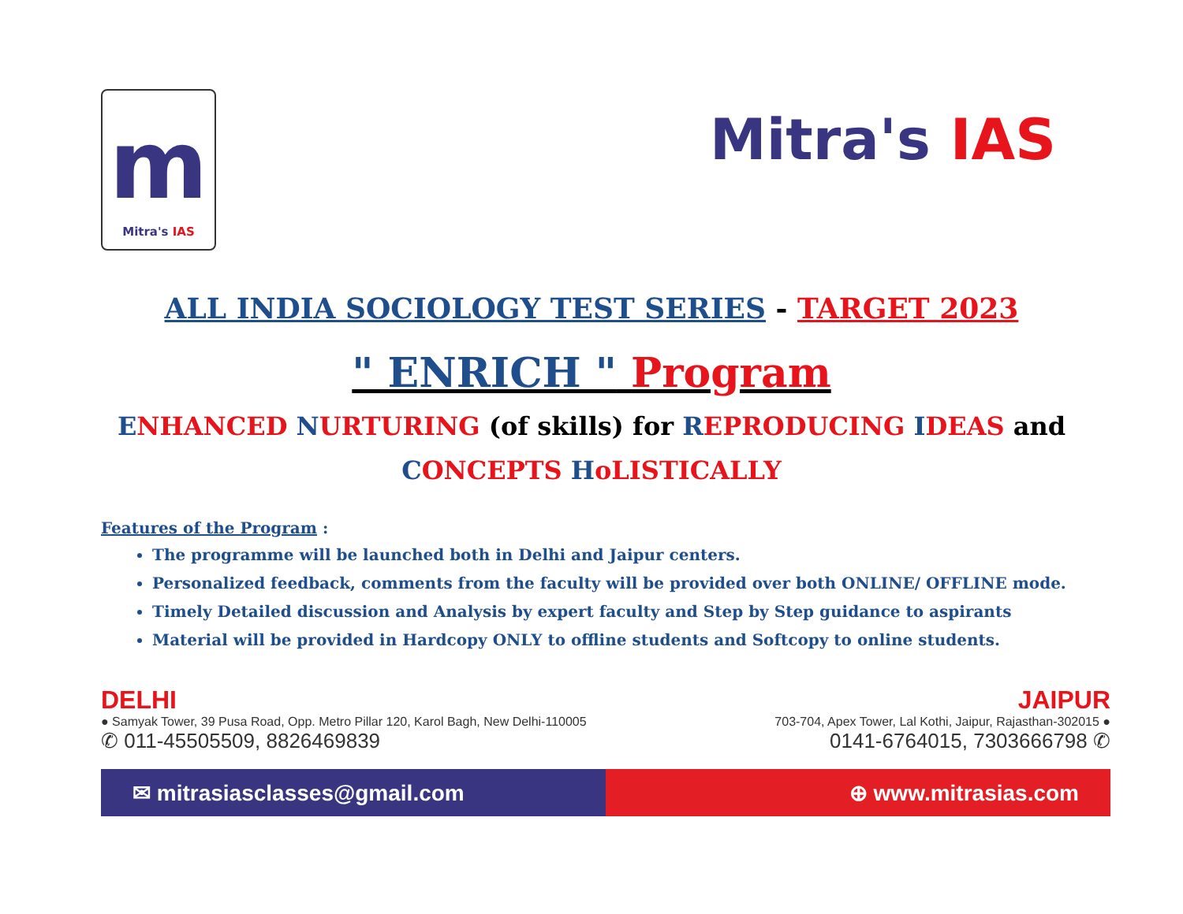m
Mitra's IAS
Mitra's IAS
ALL INDIA SOCIOLOGY TEST SERIES - TARGET 2023
" ENRICH " Program
ENHANCED NURTURING (of skills) for REPRODUCING IDEAS and
CONCEPTS HoLISTICALLY
Features of the Program :
The programme will be launched both in Delhi and Jaipur centers.
Personalized feedback, comments from the faculty will be provided over both ONLINE/ OFFLINE mode.
Timely Detailed discussion and Analysis by expert faculty and Step by Step guidance to aspirants
Material will be provided in Hardcopy ONLY to offline students and Softcopy to online students.
DELHI JAIPUR
● Samyak Tower, 39 Pusa Road, Opp. Metro Pillar 120, Karol Bagh, New Delhi-110005 703-704, Apex Tower, Lal Kothi, Jaipur, Rajasthan-302015 ●
✆ 011-45505509, 8826469839 0141-6764015, 7303666798 ✆
✉ mitrasiasclasses@gmail.com ⊕ www.mitrasias.com